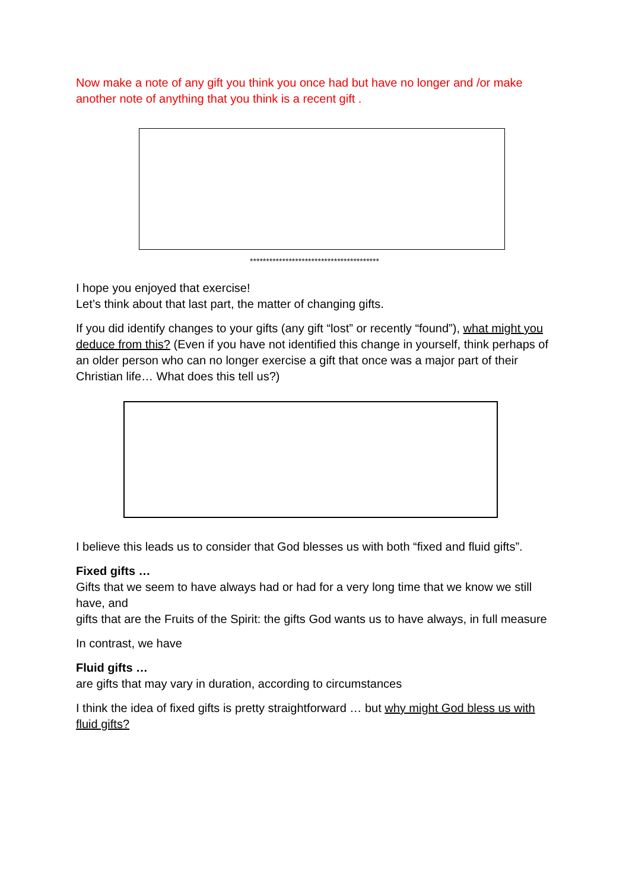Now make a note of any gift you think you once had but have no longer and /or make another note of anything that you think is a recent gift .
****************************************
I hope you enjoyed that exercise!
Let’s think about that last part, the matter of changing gifts.
If you did identify changes to your gifts (any gift “lost” or recently “found”), what might you deduce from this? (Even if you have not identified this change in yourself, think perhaps of an older person who can no longer exercise a gift that once was a major part of their Christian life… What does this tell us?)
I believe this leads us to consider that God blesses us with both “fixed and fluid gifts”.
Fixed gifts …
Gifts that we seem to have always had or had for a very long time that we know we still have, and
gifts that are the Fruits of the Spirit: the gifts God wants us to have always, in full measure
In contrast, we have
Fluid gifts …
are gifts that may vary in duration, according to circumstances
I think the idea of fixed gifts is pretty straightforward … but why might God bless us with fluid gifts?